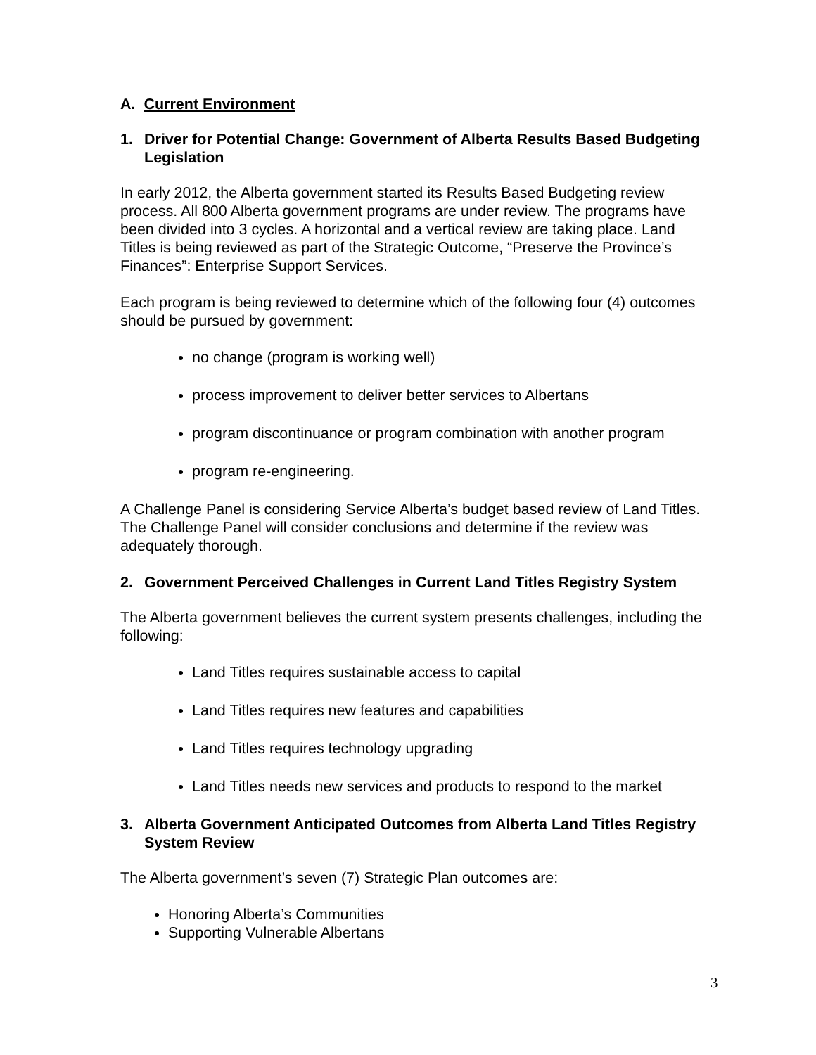A. Current Environment
1. Driver for Potential Change: Government of Alberta Results Based Budgeting Legislation
In early 2012, the Alberta government started its Results Based Budgeting review process. All 800 Alberta government programs are under review. The programs have been divided into 3 cycles. A horizontal and a vertical review are taking place. Land Titles is being reviewed as part of the Strategic Outcome, “Preserve the Province’s Finances”: Enterprise Support Services.
Each program is being reviewed to determine which of the following four (4) outcomes should be pursued by government:
no change (program is working well)
process improvement to deliver better services to Albertans
program discontinuance or program combination with another program
program re-engineering.
A Challenge Panel is considering Service Alberta’s budget based review of Land Titles. The Challenge Panel will consider conclusions and determine if the review was adequately thorough.
2. Government Perceived Challenges in Current Land Titles Registry System
The Alberta government believes the current system presents challenges, including the following:
Land Titles requires sustainable access to capital
Land Titles requires new features and capabilities
Land Titles requires technology upgrading
Land Titles needs new services and products to respond to the market
3. Alberta Government Anticipated Outcomes from Alberta Land Titles Registry System Review
The Alberta government’s seven (7) Strategic Plan outcomes are:
Honoring Alberta’s Communities
Supporting Vulnerable Albertans
3